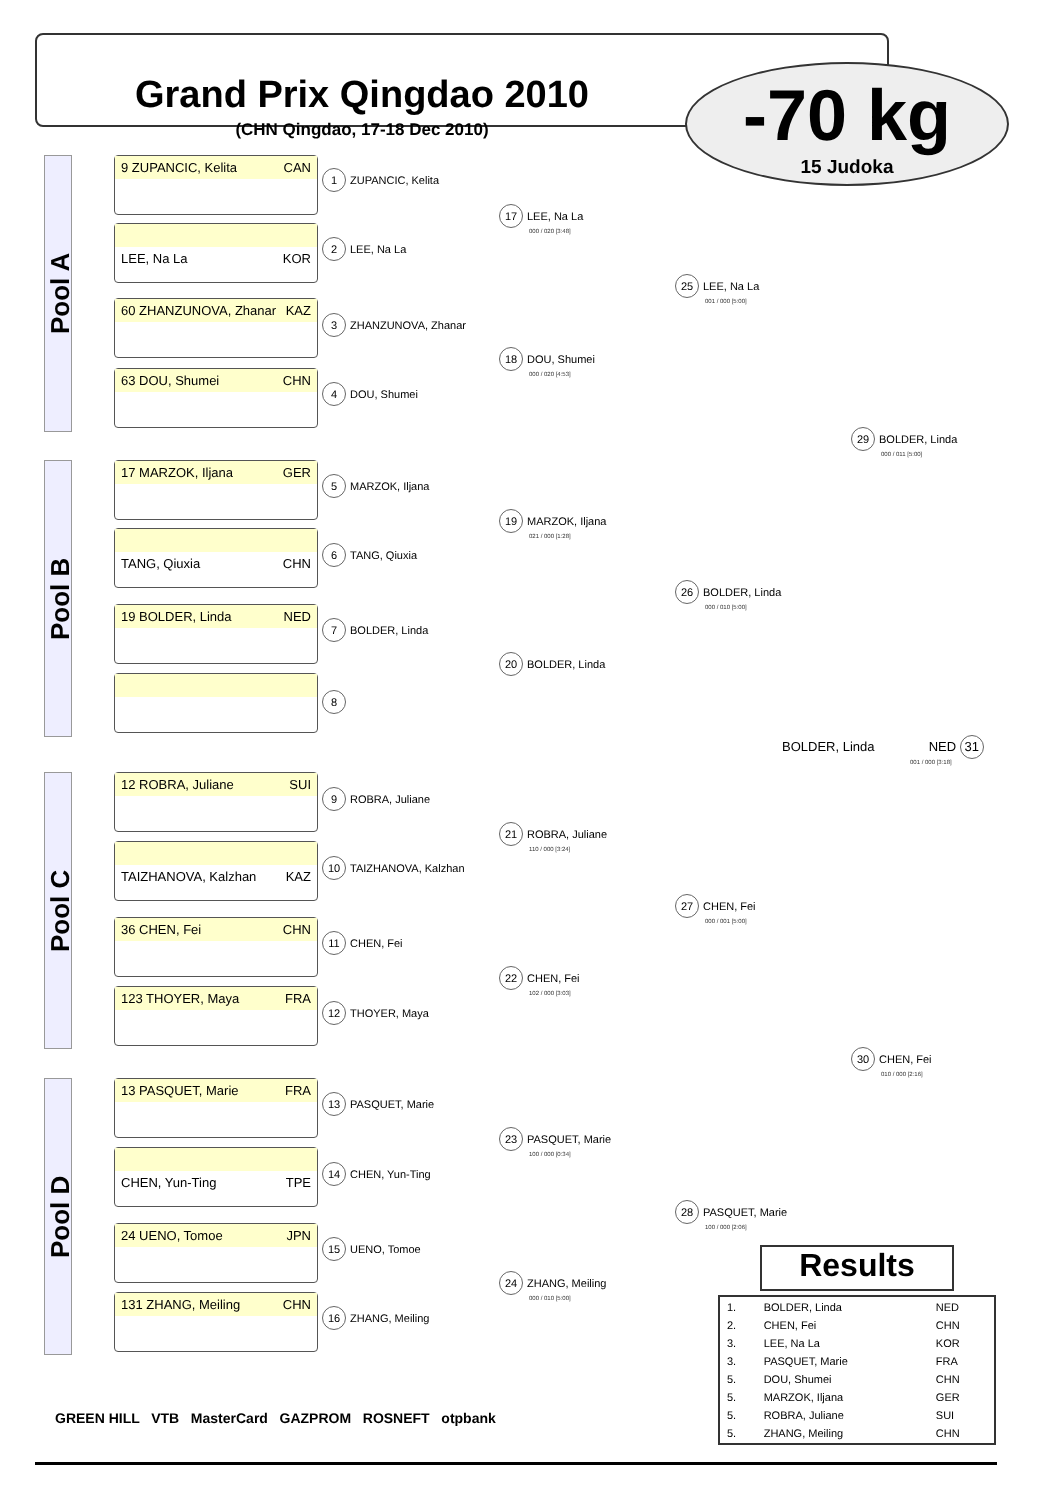Grand Prix Qingdao 2010
(CHN Qingdao, 17-18 Dec 2010)
-70 kg
15 Judoka
Pool A
Pool B
Pool C
Pool D
9 ZUPANCIC, Kelita CAN
LEE, Na La KOR
60 ZHANZUNOVA, Zhanar KAZ
63 DOU, Shumei CHN
17 MARZOK, Iljana GER
TANG, Qiuxia CHN
19 BOLDER, Linda NED
12 ROBRA, Juliane SUI
TAIZHANOVA, Kalzhan KAZ
36 CHEN, Fei CHN
123 THOYER, Maya FRA
13 PASQUET, Marie FRA
CHEN, Yun-Ting TPE
24 UENO, Tomoe JPN
131 ZHANG, Meiling CHN
1 ZUPANCIC, Kelita
2 LEE, Na La
3 ZHANZUNOVA, Zhanar
4 DOU, Shumei
5 MARZOK, Iljana
6 TANG, Qiuxia
7 BOLDER, Linda
8
9 ROBRA, Juliane
10 TAIZHANOVA, Kalzhan
11 CHEN, Fei
12 THOYER, Maya
13 PASQUET, Marie
14 CHEN, Yun-Ting
15 UENO, Tomoe
16 ZHANG, Meiling
17 LEE, Na La
000 / 020 [3:48]
18 DOU, Shumei
000 / 020 [4:53]
19 MARZOK, Iljana
021 / 000 [1:28]
20 BOLDER, Linda
21 ROBRA, Juliane
110 / 000 [3:24]
22 CHEN, Fei
102 / 000 [3:03]
23 PASQUET, Marie
100 / 000 [0:34]
24 ZHANG, Meiling
000 / 010 [5:00]
25 LEE, Na La
001 / 000 [5:00]
26 BOLDER, Linda
000 / 010 [5:00]
27 CHEN, Fei
000 / 001 [5:00]
28 PASQUET, Marie
100 / 000 [2:06]
29 BOLDER, Linda
000 / 011 [5:00]
30 CHEN, Fei
010 / 000 [2:16]
BOLDER, Linda NED 31
001 / 000 [3:18]
Results
| 1. | BOLDER, Linda | NED |
| 2. | CHEN, Fei | CHN |
| 3. | LEE, Na La | KOR |
| 3. | PASQUET, Marie | FRA |
| 5. | DOU, Shumei | CHN |
| 5. | MARZOK, Iljana | GER |
| 5. | ROBRA, Juliane | SUI |
| 5. | ZHANG, Meiling | CHN |
GREEN HILL VTB MasterCard GAZPROM ROSNEFT otpbank